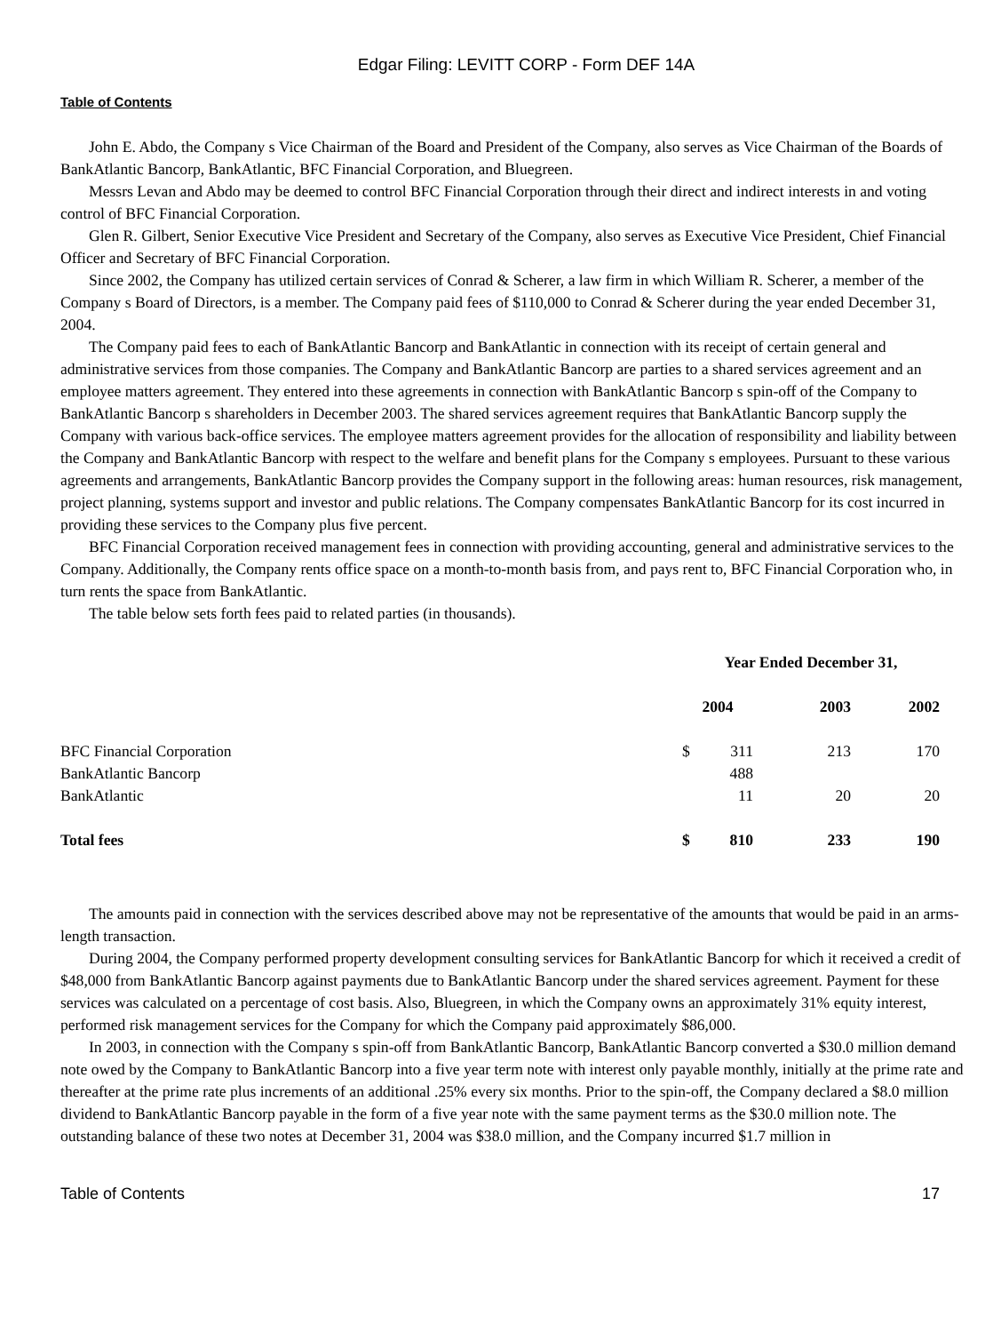Edgar Filing: LEVITT CORP - Form DEF 14A
Table of Contents
John E. Abdo, the Company s Vice Chairman of the Board and President of the Company, also serves as Vice Chairman of the Boards of BankAtlantic Bancorp, BankAtlantic, BFC Financial Corporation, and Bluegreen.
Messrs Levan and Abdo may be deemed to control BFC Financial Corporation through their direct and indirect interests in and voting control of BFC Financial Corporation.
Glen R. Gilbert, Senior Executive Vice President and Secretary of the Company, also serves as Executive Vice President, Chief Financial Officer and Secretary of BFC Financial Corporation.
Since 2002, the Company has utilized certain services of Conrad & Scherer, a law firm in which William R. Scherer, a member of the Company s Board of Directors, is a member. The Company paid fees of $110,000 to Conrad & Scherer during the year ended December 31, 2004.
The Company paid fees to each of BankAtlantic Bancorp and BankAtlantic in connection with its receipt of certain general and administrative services from those companies. The Company and BankAtlantic Bancorp are parties to a shared services agreement and an employee matters agreement. They entered into these agreements in connection with BankAtlantic Bancorp s spin-off of the Company to BankAtlantic Bancorp s shareholders in December 2003. The shared services agreement requires that BankAtlantic Bancorp supply the Company with various back-office services. The employee matters agreement provides for the allocation of responsibility and liability between the Company and BankAtlantic Bancorp with respect to the welfare and benefit plans for the Company s employees. Pursuant to these various agreements and arrangements, BankAtlantic Bancorp provides the Company support in the following areas: human resources, risk management, project planning, systems support and investor and public relations. The Company compensates BankAtlantic Bancorp for its cost incurred in providing these services to the Company plus five percent.
BFC Financial Corporation received management fees in connection with providing accounting, general and administrative services to the Company. Additionally, the Company rents office space on a month-to-month basis from, and pays rent to, BFC Financial Corporation who, in turn rents the space from BankAtlantic.
The table below sets forth fees paid to related parties (in thousands).
| | Year Ended December 31, | | | |
| | 2004 | | 2003 | 2002 |
| BFC Financial Corporation | $ | 311 | 213 | 170 |
| BankAtlantic Bancorp | | 488 | | |
| BankAtlantic | | 11 | 20 | 20 |
| Total fees | $ | 810 | 233 | 190 |
The amounts paid in connection with the services described above may not be representative of the amounts that would be paid in an arms-length transaction.
During 2004, the Company performed property development consulting services for BankAtlantic Bancorp for which it received a credit of $48,000 from BankAtlantic Bancorp against payments due to BankAtlantic Bancorp under the shared services agreement. Payment for these services was calculated on a percentage of cost basis. Also, Bluegreen, in which the Company owns an approximately 31% equity interest, performed risk management services for the Company for which the Company paid approximately $86,000.
In 2003, in connection with the Company s spin-off from BankAtlantic Bancorp, BankAtlantic Bancorp converted a $30.0 million demand note owed by the Company to BankAtlantic Bancorp into a five year term note with interest only payable monthly, initially at the prime rate and thereafter at the prime rate plus increments of an additional .25% every six months. Prior to the spin-off, the Company declared a $8.0 million dividend to BankAtlantic Bancorp payable in the form of a five year note with the same payment terms as the $30.0 million note. The outstanding balance of these two notes at December 31, 2004 was $38.0 million, and the Company incurred $1.7 million in
Table of Contents 17